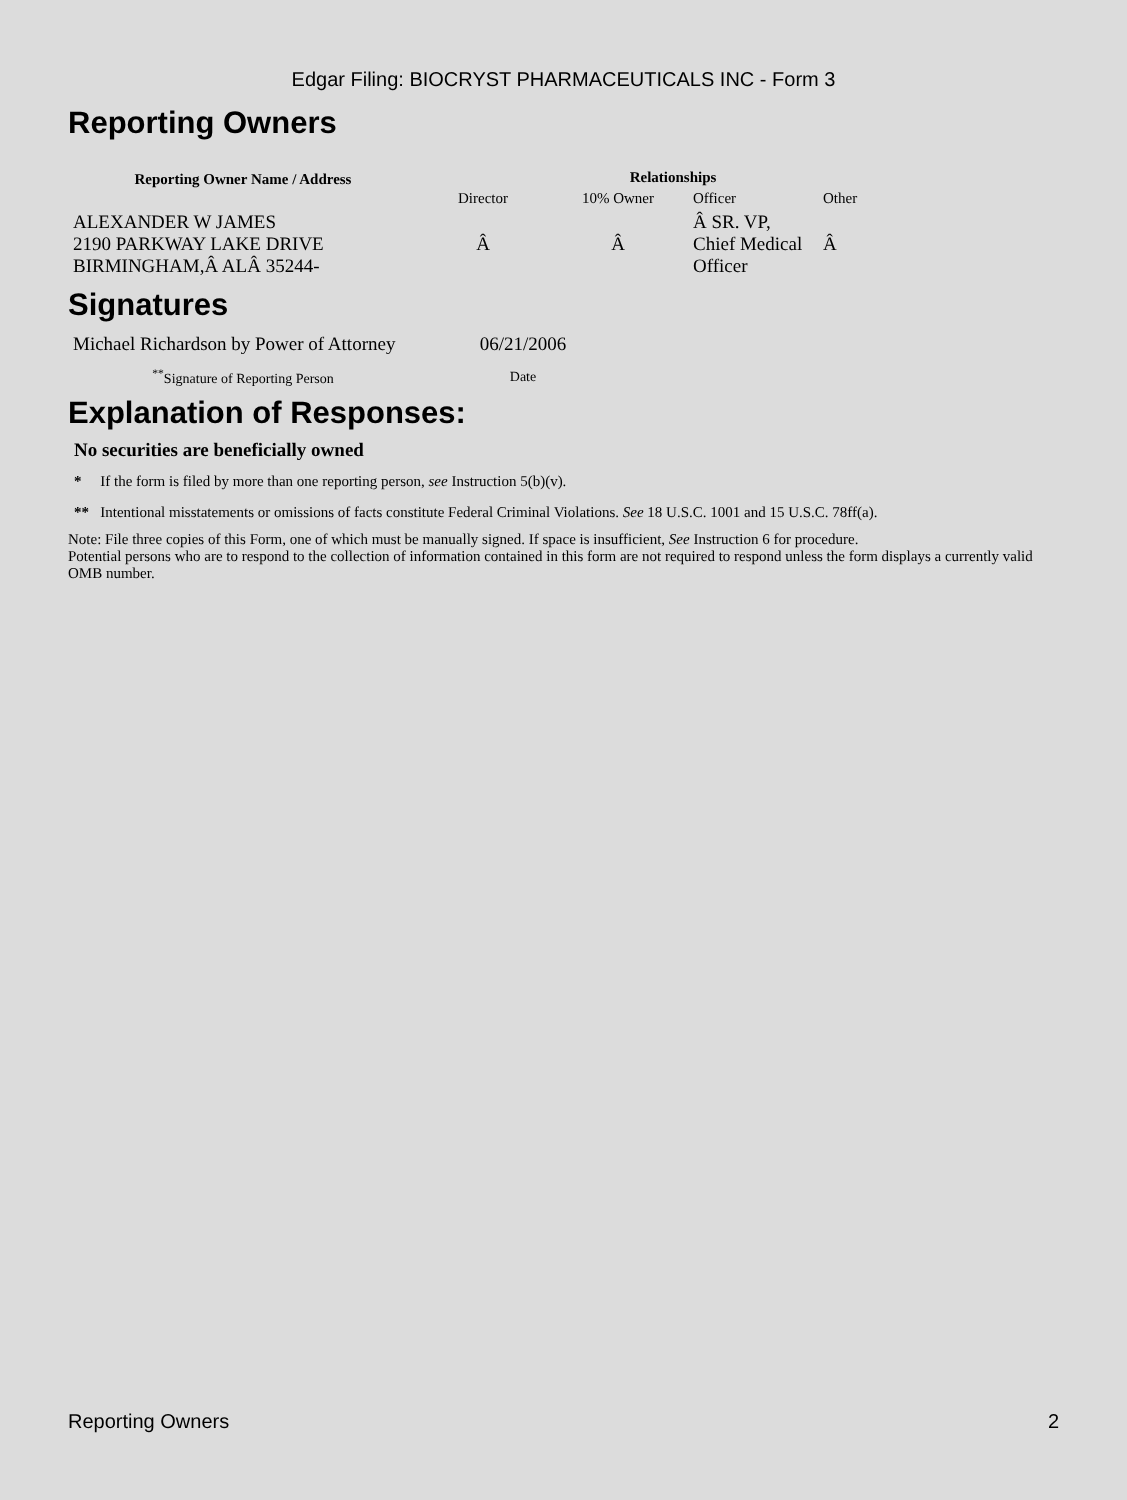Edgar Filing: BIOCRYST PHARMACEUTICALS INC - Form 3
Reporting Owners
| Reporting Owner Name / Address | Relationships | | | |
| --- | --- | --- | --- | --- |
| | Director | 10% Owner | Officer | Other |
| ALEXANDER W JAMES 2190 PARKWAY LAKE DRIVE BIRMINGHAM,Â ALÂ 35244- | Â | Â | Â SR. VP, Chief Medical Officer | Â |
Signatures
| Michael Richardson by Power of Attorney | 06/21/2006 |
| <sup>**</sup> Signature of Reporting Person | Date |
Explanation of Responses:
No securities are beneficially owned
* If the form is filed by more than one reporting person, see Instruction 5(b)(v).
** Intentional misstatements or omissions of facts constitute Federal Criminal Violations. See 18 U.S.C. 1001 and 15 U.S.C. 78ff(a).
Note: File three copies of this Form, one of which must be manually signed. If space is insufficient, See Instruction 6 for procedure.
Potential persons who are to respond to the collection of information contained in this form are not required to respond unless the form displays a currently valid OMB number.
Reporting Owners 2